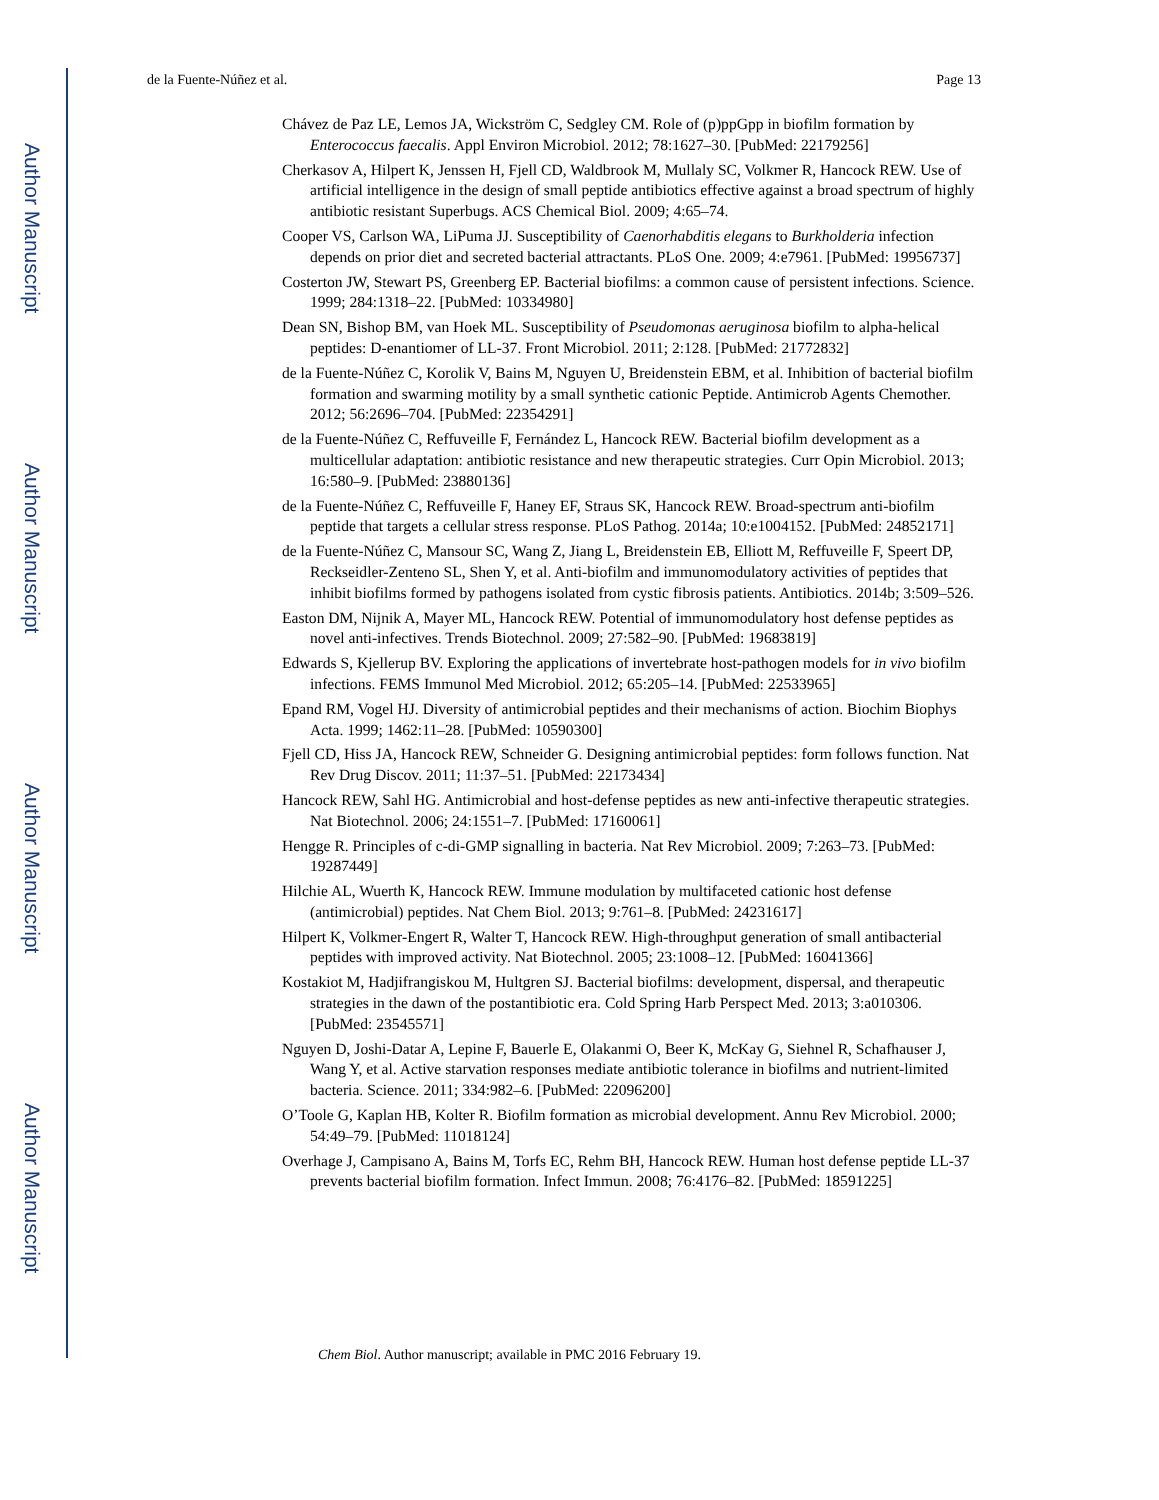Author Manuscript
Author Manuscript
Author Manuscript
Author Manuscript
de la Fuente-Núñez et al. Page 13
Chávez de Paz LE, Lemos JA, Wickström C, Sedgley CM. Role of (p)ppGpp in biofilm formation by Enterococcus faecalis. Appl Environ Microbiol. 2012; 78:1627–30. [PubMed: 22179256]
Cherkasov A, Hilpert K, Jenssen H, Fjell CD, Waldbrook M, Mullaly SC, Volkmer R, Hancock REW. Use of artificial intelligence in the design of small peptide antibiotics effective against a broad spectrum of highly antibiotic resistant Superbugs. ACS Chemical Biol. 2009; 4:65–74.
Cooper VS, Carlson WA, LiPuma JJ. Susceptibility of Caenorhabditis elegans to Burkholderia infection depends on prior diet and secreted bacterial attractants. PLoS One. 2009; 4:e7961. [PubMed: 19956737]
Costerton JW, Stewart PS, Greenberg EP. Bacterial biofilms: a common cause of persistent infections. Science. 1999; 284:1318–22. [PubMed: 10334980]
Dean SN, Bishop BM, van Hoek ML. Susceptibility of Pseudomonas aeruginosa biofilm to alpha-helical peptides: D-enantiomer of LL-37. Front Microbiol. 2011; 2:128. [PubMed: 21772832]
de la Fuente-Núñez C, Korolik V, Bains M, Nguyen U, Breidenstein EBM, et al. Inhibition of bacterial biofilm formation and swarming motility by a small synthetic cationic Peptide. Antimicrob Agents Chemother. 2012; 56:2696–704. [PubMed: 22354291]
de la Fuente-Núñez C, Reffuveille F, Fernández L, Hancock REW. Bacterial biofilm development as a multicellular adaptation: antibiotic resistance and new therapeutic strategies. Curr Opin Microbiol. 2013; 16:580–9. [PubMed: 23880136]
de la Fuente-Núñez C, Reffuveille F, Haney EF, Straus SK, Hancock REW. Broad-spectrum anti-biofilm peptide that targets a cellular stress response. PLoS Pathog. 2014a; 10:e1004152. [PubMed: 24852171]
de la Fuente-Núñez C, Mansour SC, Wang Z, Jiang L, Breidenstein EB, Elliott M, Reffuveille F, Speert DP, Reckseidler-Zenteno SL, Shen Y, et al. Anti-biofilm and immunomodulatory activities of peptides that inhibit biofilms formed by pathogens isolated from cystic fibrosis patients. Antibiotics. 2014b; 3:509–526.
Easton DM, Nijnik A, Mayer ML, Hancock REW. Potential of immunomodulatory host defense peptides as novel anti-infectives. Trends Biotechnol. 2009; 27:582–90. [PubMed: 19683819]
Edwards S, Kjellerup BV. Exploring the applications of invertebrate host-pathogen models for in vivo biofilm infections. FEMS Immunol Med Microbiol. 2012; 65:205–14. [PubMed: 22533965]
Epand RM, Vogel HJ. Diversity of antimicrobial peptides and their mechanisms of action. Biochim Biophys Acta. 1999; 1462:11–28. [PubMed: 10590300]
Fjell CD, Hiss JA, Hancock REW, Schneider G. Designing antimicrobial peptides: form follows function. Nat Rev Drug Discov. 2011; 11:37–51. [PubMed: 22173434]
Hancock REW, Sahl HG. Antimicrobial and host-defense peptides as new anti-infective therapeutic strategies. Nat Biotechnol. 2006; 24:1551–7. [PubMed: 17160061]
Hengge R. Principles of c-di-GMP signalling in bacteria. Nat Rev Microbiol. 2009; 7:263–73. [PubMed: 19287449]
Hilchie AL, Wuerth K, Hancock REW. Immune modulation by multifaceted cationic host defense (antimicrobial) peptides. Nat Chem Biol. 2013; 9:761–8. [PubMed: 24231617]
Hilpert K, Volkmer-Engert R, Walter T, Hancock REW. High-throughput generation of small antibacterial peptides with improved activity. Nat Biotechnol. 2005; 23:1008–12. [PubMed: 16041366]
Kostakiot M, Hadjifrangiskou M, Hultgren SJ. Bacterial biofilms: development, dispersal, and therapeutic strategies in the dawn of the postantibiotic era. Cold Spring Harb Perspect Med. 2013; 3:a010306. [PubMed: 23545571]
Nguyen D, Joshi-Datar A, Lepine F, Bauerle E, Olakanmi O, Beer K, McKay G, Siehnel R, Schafhauser J, Wang Y, et al. Active starvation responses mediate antibiotic tolerance in biofilms and nutrient-limited bacteria. Science. 2011; 334:982–6. [PubMed: 22096200]
O’Toole G, Kaplan HB, Kolter R. Biofilm formation as microbial development. Annu Rev Microbiol. 2000; 54:49–79. [PubMed: 11018124]
Overhage J, Campisano A, Bains M, Torfs EC, Rehm BH, Hancock REW. Human host defense peptide LL-37 prevents bacterial biofilm formation. Infect Immun. 2008; 76:4176–82. [PubMed: 18591225]
Chem Biol. Author manuscript; available in PMC 2016 February 19.